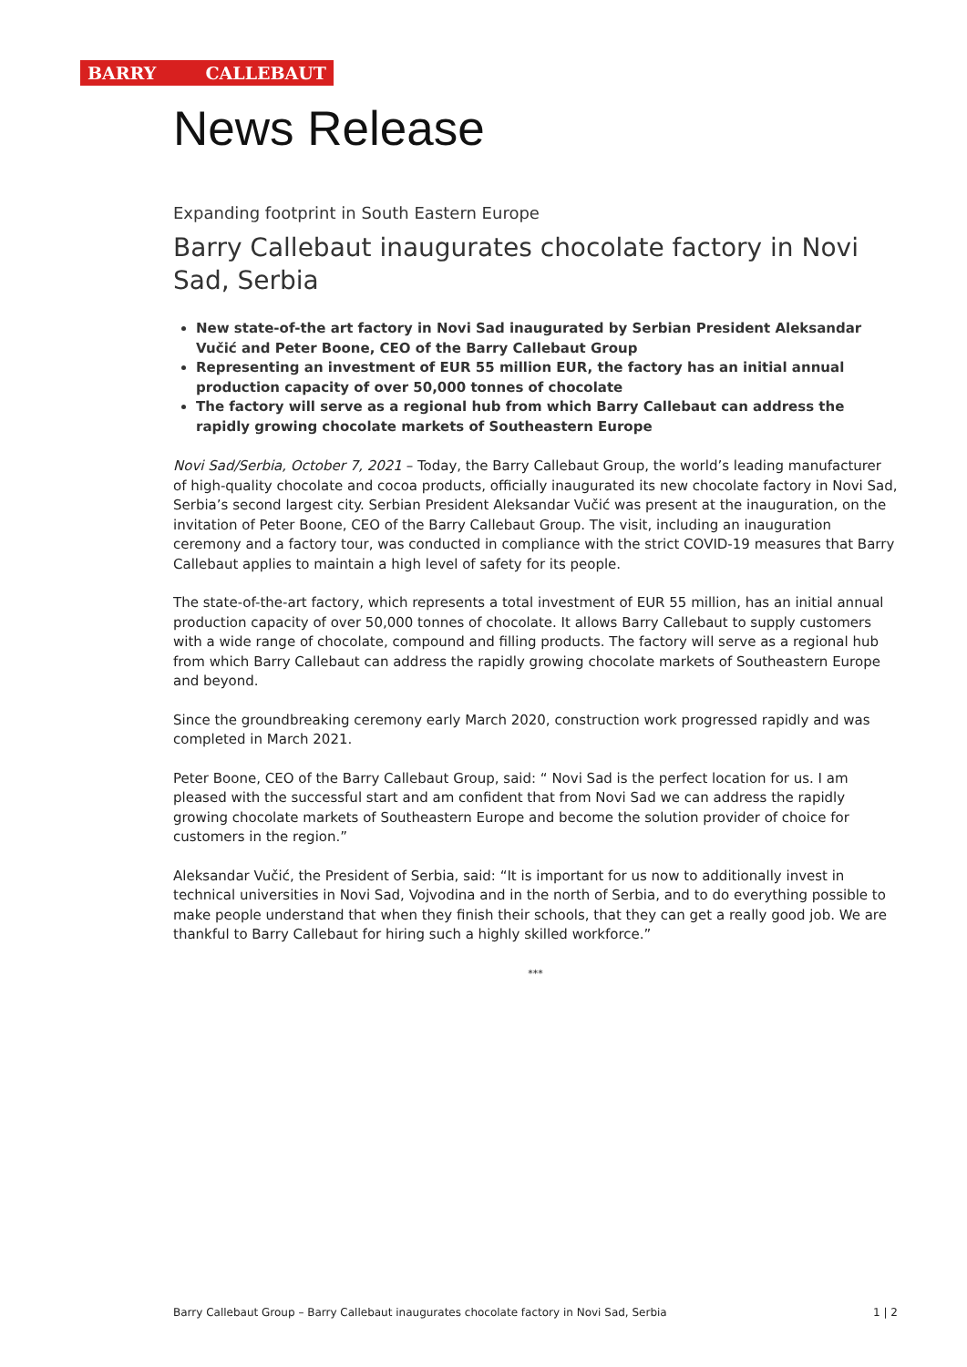BARRY CALLEBAUT
News Release
Expanding footprint in South Eastern Europe
Barry Callebaut inaugurates chocolate factory in Novi Sad, Serbia
New state-of-the art factory in Novi Sad inaugurated by Serbian President Aleksandar Vučić and Peter Boone, CEO of the Barry Callebaut Group
Representing an investment of EUR 55 million EUR, the factory has an initial annual production capacity of over 50,000 tonnes of chocolate
The factory will serve as a regional hub from which Barry Callebaut can address the rapidly growing chocolate markets of Southeastern Europe
Novi Sad/Serbia, October 7, 2021 – Today, the Barry Callebaut Group, the world’s leading manufacturer of high-quality chocolate and cocoa products, officially inaugurated its new chocolate factory in Novi Sad, Serbia’s second largest city. Serbian President Aleksandar Vučić was present at the inauguration, on the invitation of Peter Boone, CEO of the Barry Callebaut Group. The visit, including an inauguration ceremony and a factory tour, was conducted in compliance with the strict COVID-19 measures that Barry Callebaut applies to maintain a high level of safety for its people.
The state-of-the-art factory, which represents a total investment of EUR 55 million, has an initial annual production capacity of over 50,000 tonnes of chocolate. It allows Barry Callebaut to supply customers with a wide range of chocolate, compound and filling products. The factory will serve as a regional hub from which Barry Callebaut can address the rapidly growing chocolate markets of Southeastern Europe and beyond.
Since the groundbreaking ceremony early March 2020, construction work progressed rapidly and was completed in March 2021.
Peter Boone, CEO of the Barry Callebaut Group, said: “ Novi Sad is the perfect location for us. I am pleased with the successful start and am confident that from Novi Sad we can address the rapidly growing chocolate markets of Southeastern Europe and become the solution provider of choice for customers in the region.”
Aleksandar Vučić, the President of Serbia, said: “It is important for us now to additionally invest in technical universities in Novi Sad, Vojvodina and in the north of Serbia, and to do everything possible to make people understand that when they finish their schools, that they can get a really good job. We are thankful to Barry Callebaut for hiring such a highly skilled workforce.”
***
Barry Callebaut Group – Barry Callebaut inaugurates chocolate factory in Novi Sad, Serbia 1 | 2